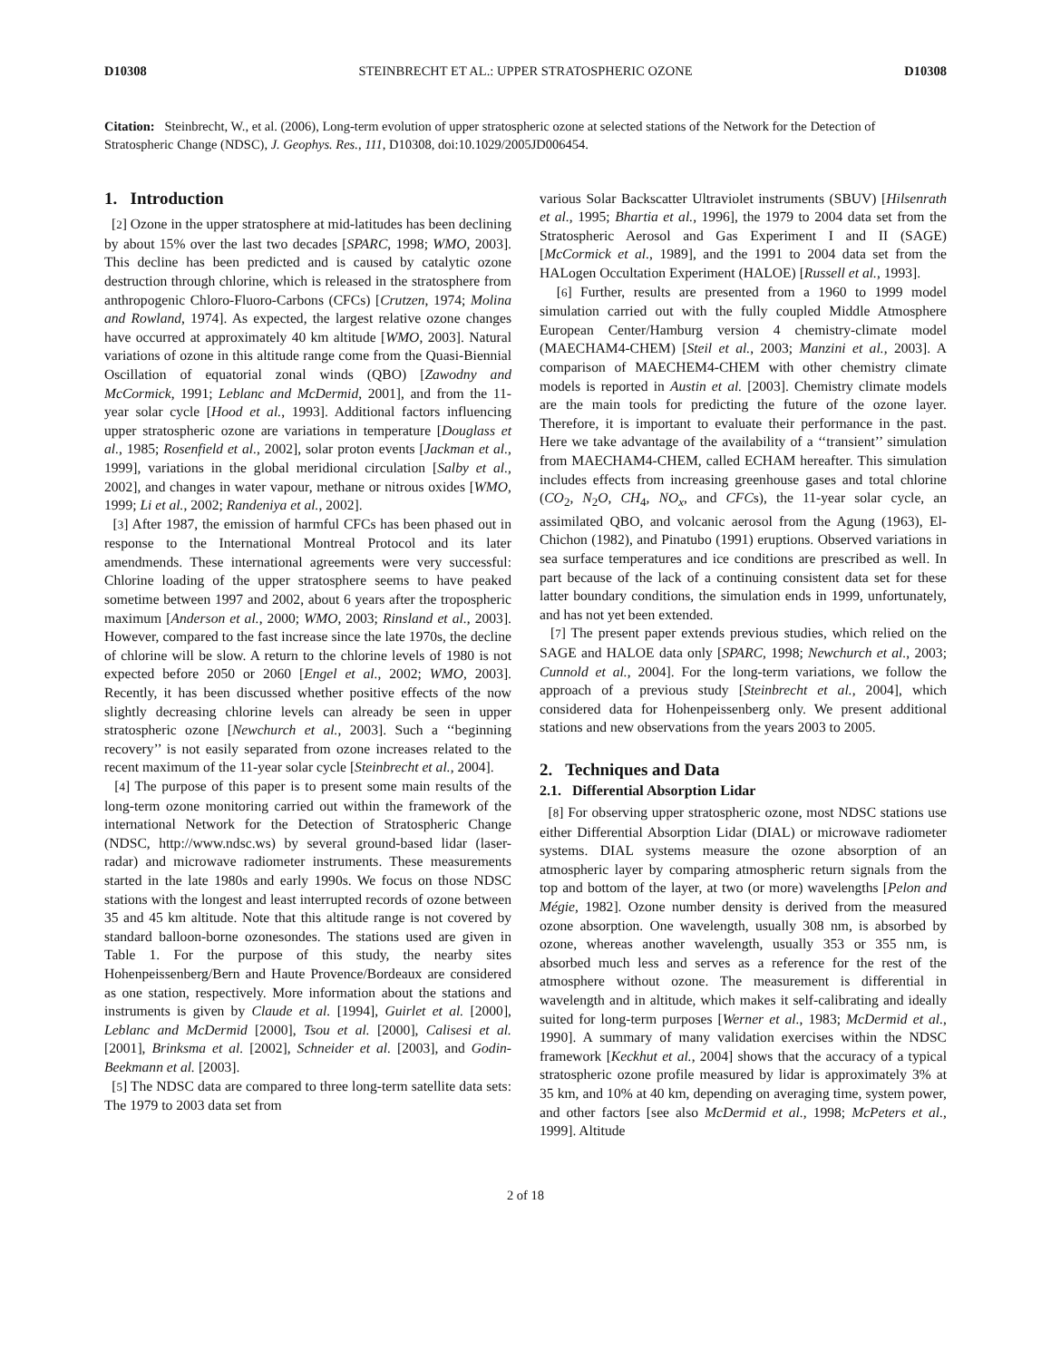D10308 STEINBRECHT ET AL.: UPPER STRATOSPHERIC OZONE D10308
Citation: Steinbrecht, W., et al. (2006), Long-term evolution of upper stratospheric ozone at selected stations of the Network for the Detection of Stratospheric Change (NDSC), J. Geophys. Res., 111, D10308, doi:10.1029/2005JD006454.
1. Introduction
[2] Ozone in the upper stratosphere at mid-latitudes has been declining by about 15% over the last two decades [SPARC, 1998; WMO, 2003]. This decline has been predicted and is caused by catalytic ozone destruction through chlorine, which is released in the stratosphere from anthropogenic Chloro-Fluoro-Carbons (CFCs) [Crutzen, 1974; Molina and Rowland, 1974]. As expected, the largest relative ozone changes have occurred at approximately 40 km altitude [WMO, 2003]. Natural variations of ozone in this altitude range come from the Quasi-Biennial Oscillation of equatorial zonal winds (QBO) [Zawodny and McCormick, 1991; Leblanc and McDermid, 2001], and from the 11-year solar cycle [Hood et al., 1993]. Additional factors influencing upper stratospheric ozone are variations in temperature [Douglass et al., 1985; Rosenfield et al., 2002], solar proton events [Jackman et al., 1999], variations in the global meridional circulation [Salby et al., 2002], and changes in water vapour, methane or nitrous oxides [WMO, 1999; Li et al., 2002; Randeniya et al., 2002].
[3] After 1987, the emission of harmful CFCs has been phased out in response to the International Montreal Protocol and its later amendmends. These international agreements were very successful: Chlorine loading of the upper stratosphere seems to have peaked sometime between 1997 and 2002, about 6 years after the tropospheric maximum [Anderson et al., 2000; WMO, 2003; Rinsland et al., 2003]. However, compared to the fast increase since the late 1970s, the decline of chlorine will be slow. A return to the chlorine levels of 1980 is not expected before 2050 or 2060 [Engel et al., 2002; WMO, 2003]. Recently, it has been discussed whether positive effects of the now slightly decreasing chlorine levels can already be seen in upper stratospheric ozone [Newchurch et al., 2003]. Such a ‘‘beginning recovery’’ is not easily separated from ozone increases related to the recent maximum of the 11-year solar cycle [Steinbrecht et al., 2004].
[4] The purpose of this paper is to present some main results of the long-term ozone monitoring carried out within the framework of the international Network for the Detection of Stratospheric Change (NDSC, http://www.ndsc.ws) by several ground-based lidar (laser-radar) and microwave radiometer instruments. These measurements started in the late 1980s and early 1990s. We focus on those NDSC stations with the longest and least interrupted records of ozone between 35 and 45 km altitude. Note that this altitude range is not covered by standard balloon-borne ozonesondes. The stations used are given in Table 1. For the purpose of this study, the nearby sites Hohenpeissenberg/Bern and Haute Provence/Bordeaux are considered as one station, respectively. More information about the stations and instruments is given by Claude et al. [1994], Guirlet et al. [2000], Leblanc and McDermid [2000], Tsou et al. [2000], Calisesi et al. [2001], Brinksma et al. [2002], Schneider et al. [2003], and Godin-Beekmann et al. [2003].
[5] The NDSC data are compared to three long-term satellite data sets: The 1979 to 2003 data set from
various Solar Backscatter Ultraviolet instruments (SBUV) [Hilsenrath et al., 1995; Bhartia et al., 1996], the 1979 to 2004 data set from the Stratospheric Aerosol and Gas Experiment I and II (SAGE) [McCormick et al., 1989], and the 1991 to 2004 data set from the HALogen Occultation Experiment (HALOE) [Russell et al., 1993].
[6] Further, results are presented from a 1960 to 1999 model simulation carried out with the fully coupled Middle Atmosphere European Center/Hamburg version 4 chemistry-climate model (MAECHAM4-CHEM) [Steil et al., 2003; Manzini et al., 2003]. A comparison of MAECHEM4-CHEM with other chemistry climate models is reported in Austin et al. [2003]. Chemistry climate models are the main tools for predicting the future of the ozone layer. Therefore, it is important to evaluate their performance in the past. Here we take advantage of the availability of a ‘‘transient’’ simulation from MAECHAM4-CHEM, called ECHAM hereafter. This simulation includes effects from increasing greenhouse gases and total chlorine (CO<sub>2</sub>, N<sub>2</sub>O, CH<sub>4</sub>, NO<sub>x</sub>, and CFCs), the 11-year solar cycle, an assimilated QBO, and volcanic aerosol from the Agung (1963), El-Chichon (1982), and Pinatubo (1991) eruptions. Observed variations in sea surface temperatures and ice conditions are prescribed as well. In part because of the lack of a continuing consistent data set for these latter boundary conditions, the simulation ends in 1999, unfortunately, and has not yet been extended.
[7] The present paper extends previous studies, which relied on the SAGE and HALOE data only [SPARC, 1998; Newchurch et al., 2003; Cunnold et al., 2004]. For the long-term variations, we follow the approach of a previous study [Steinbrecht et al., 2004], which considered data for Hohenpeissenberg only. We present additional stations and new observations from the years 2003 to 2005.
2. Techniques and Data
2.1. Differential Absorption Lidar
[8] For observing upper stratospheric ozone, most NDSC stations use either Differential Absorption Lidar (DIAL) or microwave radiometer systems. DIAL systems measure the ozone absorption of an atmospheric layer by comparing atmospheric return signals from the top and bottom of the layer, at two (or more) wavelengths [Pelon and Mégie, 1982]. Ozone number density is derived from the measured ozone absorption. One wavelength, usually 308 nm, is absorbed by ozone, whereas another wavelength, usually 353 or 355 nm, is absorbed much less and serves as a reference for the rest of the atmosphere without ozone. The measurement is differential in wavelength and in altitude, which makes it self-calibrating and ideally suited for long-term purposes [Werner et al., 1983; McDermid et al., 1990]. A summary of many validation exercises within the NDSC framework [Keckhut et al., 2004] shows that the accuracy of a typical stratospheric ozone profile measured by lidar is approximately 3% at 35 km, and 10% at 40 km, depending on averaging time, system power, and other factors [see also McDermid et al., 1998; McPeters et al., 1999]. Altitude
2 of 18